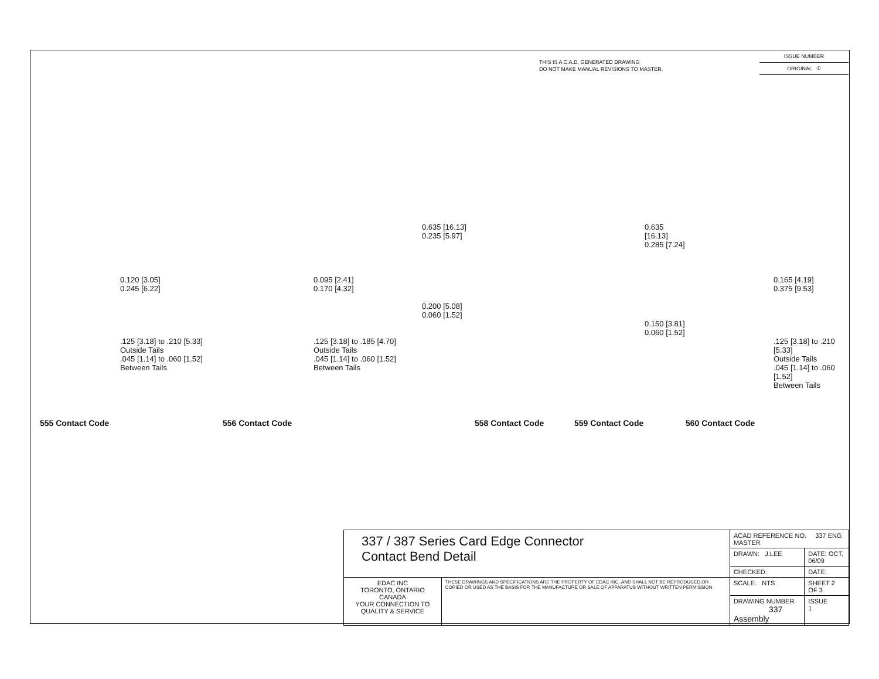THIS IS A C.A.D. GENERATED DRAWING
DO NOT MAKE MANUAL REVISIONS TO MASTER.
ISSUE NUMBER
ORIGINAL ①
0.120 [3.05]
0.245 [6.22]
.125 [3.18] to .210 [5.33]
Outside Tails
.045 [1.14] to .060 [1.52]
Between Tails
555 Contact Code
0.095 [2.41]
0.170 [4.32]
.125 [3.18] to .185 [4.70]
Outside Tails
.045 [1.14] to .060 [1.52]
Between Tails
556 Contact Code
0.635 [16.13]
0.235 [5.97]
0.200 [5.08]
0.060 [1.52]
558 Contact Code
0.635 [16.13]
0.285 [7.24]
0.150 [3.81]
0.060 [1.52]
559 Contact Code
0.165 [4.19]
0.375 [9.53]
.125 [3.18] to .210 [5.33]
Outside Tails
.045 [1.14] to .060 [1.52]
Between Tails
560 Contact Code
| 337 / 387 Series Card Edge Connector Contact Bend Detail | | ACAD REFERENCE NO. 337 ENG MASTER | | |
| | | DRAWN: J.LEE | DATE: OCT. 06/09 | |
| | | CHECKED: | DATE: | |
| EDAC INC TORONTO, ONTARIO CANADA YOUR CONNECTION TO QUALITY & SERVICE | THESE DRAWINGS AND SPECIFICATIONS ARE THE PROPERTY OF EDAC INC.,AND SHALL NOT BE REPRODUCED,OR COPIED OR USED AS THE BASIS FOR THE MANUFACTURE OR SALE OF APPARATUS WITHOUT WRITTEN PERMISSION. | SCALE: NTS | SHEET 2 OF 3 | |
| | | DRAWING NUMBER 337 Assembly | | ISSUE 1 |